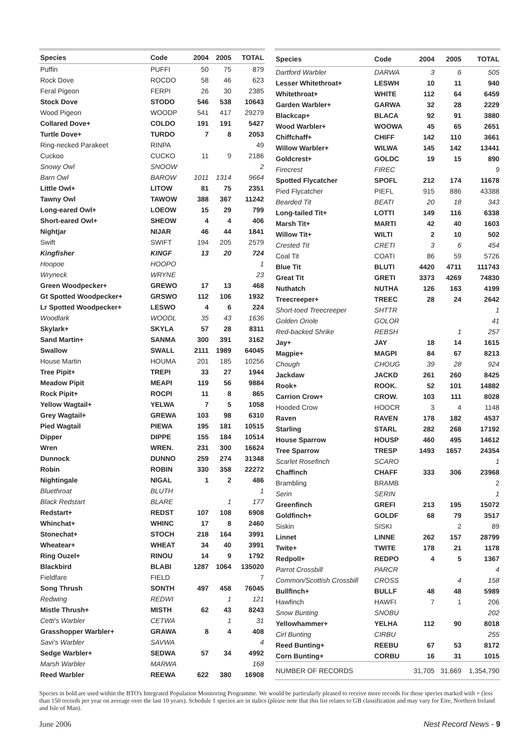| Species | Code | 2004 | 2005 | TOTAL |
| --- | --- | --- | --- | --- |
| Puffin | PUFFI | 50 | 75 | 879 |
| Rock Dove | ROCDO | 58 | 46 | 623 |
| Feral Pigeon | FERPI | 26 | 30 | 2385 |
| Stock Dove | STODO | 546 | 538 | 10643 |
| Wood Pigeon | WOODP | 541 | 417 | 29279 |
| Collared Dove+ | COLDO | 191 | 191 | 5427 |
| Turtle Dove+ | TURDO | 7 | 8 | 2053 |
| Ring-necked Parakeet | RINPA | | | 49 |
| Cuckoo | CUCKO | 11 | 9 | 2186 |
| Snowy Owl | SNOOW | | | 2 |
| Barn Owl | BAROW | 1011 | 1314 | 9664 |
| Little Owl+ | LITOW | 81 | 75 | 2351 |
| Tawny Owl | TAWOW | 388 | 367 | 11242 |
| Long-eared Owl+ | LOEOW | 15 | 29 | 799 |
| Short-eared Owl+ | SHEOW | 4 | 4 | 406 |
| Nightjar | NIJAR | 46 | 44 | 1841 |
| Swift | SWIFT | 194 | 205 | 2579 |
| Kingfisher | KINGF | 13 | 20 | 724 |
| Hoopoe | HOOPO | | | 1 |
| Wryneck | WRYNE | | | 23 |
| Green Woodpecker+ | GREWO | 17 | 13 | 468 |
| Gt Spotted Woodpecker+ | GRSWO | 112 | 106 | 1932 |
| Lr Spotted Woodpecker+ | LESWO | 4 | 6 | 224 |
| Woodlark | WOODL | 35 | 43 | 1636 |
| Skylark+ | SKYLA | 57 | 28 | 8311 |
| Sand Martin+ | SANMA | 300 | 391 | 3162 |
| Swallow | SWALL | 2111 | 1989 | 64045 |
| House Martin | HOUMA | 201 | 185 | 10256 |
| Tree Pipit+ | TREPI | 33 | 27 | 1944 |
| Meadow Pipit | MEAPI | 119 | 56 | 9884 |
| Rock Pipit+ | ROCPI | 11 | 8 | 865 |
| Yellow Wagtail+ | YELWA | 7 | 5 | 1058 |
| Grey Wagtail+ | GREWA | 103 | 98 | 6310 |
| Pied Wagtail | PIEWA | 195 | 181 | 10515 |
| Dipper | DIPPE | 155 | 184 | 10514 |
| Wren | WREN. | 231 | 300 | 16624 |
| Dunnock | DUNNO | 259 | 274 | 31348 |
| Robin | ROBIN | 330 | 358 | 22272 |
| Nightingale | NIGAL | 1 | 2 | 486 |
| Bluethroat | BLUTH | | | 1 |
| Black Redstart | BLARE | | 1 | 177 |
| Redstart+ | REDST | 107 | 108 | 6908 |
| Whinchat+ | WHINC | 17 | 8 | 2460 |
| Stonechat+ | STOCH | 218 | 164 | 3991 |
| Wheatear+ | WHEAT | 34 | 40 | 3991 |
| Ring Ouzel+ | RINOU | 14 | 9 | 1792 |
| Blackbird | BLABI | 1287 | 1064 | 135020 |
| Fieldfare | FIELD | | | 7 |
| Song Thrush | SONTH | 497 | 458 | 76045 |
| Redwing | REDWI | | 1 | 121 |
| Mistle Thrush+ | MISTH | 62 | 43 | 8243 |
| Cetti's Warbler | CETWA | | 1 | 31 |
| Grasshopper Warbler+ | GRAWA | 8 | 4 | 408 |
| Savi's Warbler | SAVWA | | | 4 |
| Sedge Warbler+ | SEDWA | 57 | 34 | 4992 |
| Marsh Warbler | MARWA | | | 168 |
| Reed Warbler | REEWA | 622 | 380 | 16908 |
| Species | Code | 2004 | 2005 | TOTAL |
| --- | --- | --- | --- | --- |
| Dartford Warbler | DARWA | 3 | 6 | 505 |
| Lesser Whitethroat+ | LESWH | 10 | 11 | 940 |
| Whitethroat+ | WHITE | 112 | 64 | 6459 |
| Garden Warbler+ | GARWA | 32 | 28 | 2229 |
| Blackcap+ | BLACA | 92 | 91 | 3880 |
| Wood Warbler+ | WOOWA | 45 | 65 | 2651 |
| Chiffchaff+ | CHIFF | 142 | 110 | 3661 |
| Willow Warbler+ | WILWA | 145 | 142 | 13441 |
| Goldcrest+ | GOLDC | 19 | 15 | 890 |
| Firecrest | FIREC | | | 9 |
| Spotted Flycatcher | SPOFL | 212 | 174 | 11678 |
| Pied Flycatcher | PIEFL | 915 | 886 | 43388 |
| Bearded Tit | BEATI | 20 | 18 | 343 |
| Long-tailed Tit+ | LOTTI | 149 | 116 | 6338 |
| Marsh Tit+ | MARTI | 42 | 40 | 1603 |
| Willow Tit+ | WILTI | 2 | 10 | 502 |
| Crested Tit | CRETI | 3 | 6 | 454 |
| Coal Tit | COATI | 86 | 59 | 5726 |
| Blue Tit | BLUTI | 4420 | 4711 | 111743 |
| Great Tit | GRETI | 3373 | 4269 | 74830 |
| Nuthatch | NUTHA | 126 | 163 | 4199 |
| Treecreeper+ | TREEC | 28 | 24 | 2642 |
| Short-toed Treecreeper | SHTTR | | | 1 |
| Golden Oriole | GOLOR | | | 41 |
| Red-backed Shrike | REBSH | | 1 | 257 |
| Jay+ | JAY | 18 | 14 | 1615 |
| Magpie+ | MAGPI | 84 | 67 | 8213 |
| Chough | CHOUG | 39 | 28 | 924 |
| Jackdaw | JACKD | 261 | 260 | 8425 |
| Rook+ | ROOK. | 52 | 101 | 14882 |
| Carrion Crow+ | CROW. | 103 | 111 | 8028 |
| Hooded Crow | HOOCR | 3 | 4 | 1148 |
| Raven | RAVEN | 178 | 182 | 4537 |
| Starling | STARL | 282 | 268 | 17192 |
| House Sparrow | HOUSP | 460 | 495 | 14612 |
| Tree Sparrow | TRESP | 1493 | 1657 | 24354 |
| Scarlet Rosefinch | SCARO | | | 1 |
| Chaffinch | CHAFF | 333 | 306 | 23968 |
| Brambling | BRAMB | | | 2 |
| Serin | SERIN | | | 1 |
| Greenfinch | GREFI | 213 | 195 | 15072 |
| Goldfinch+ | GOLDF | 68 | 79 | 3517 |
| Siskin | SISKI | | 2 | 89 |
| Linnet | LINNE | 262 | 157 | 28799 |
| Twite+ | TWITE | 178 | 21 | 1178 |
| Redpoll+ | REDPO | 4 | 5 | 1367 |
| Parrot Crossbill | PARCR | | | 4 |
| Common/Scottish Crossbill | CROSS | | 4 | 158 |
| Bullfinch+ | BULLF | 48 | 48 | 5989 |
| Hawfinch | HAWFI | 7 | 1 | 206 |
| Snow Bunting | SNOBU | | | 202 |
| Yellowhammer+ | YELHA | 112 | 90 | 8018 |
| Cirl Bunting | CIRBU | | | 255 |
| Reed Bunting+ | REEBU | 67 | 53 | 8172 |
| Corn Bunting+ | CORBU | 16 | 31 | 1015 |
| NUMBER OF RECORDS | | 31,705 | 31,669 | 1,354,790 |
Species in bold are used within the BTO's Integrated Population Monitoring Programme. We would be particularly pleased to receive more records for those species marked with + (less than 150 records per year on average over the last 10 years). Schedule 1 species are in italics (please note that this list relates to GB classification and may vary for Eire, Northern Ireland and Isle of Man).
June 2006 Nest Record News - 9